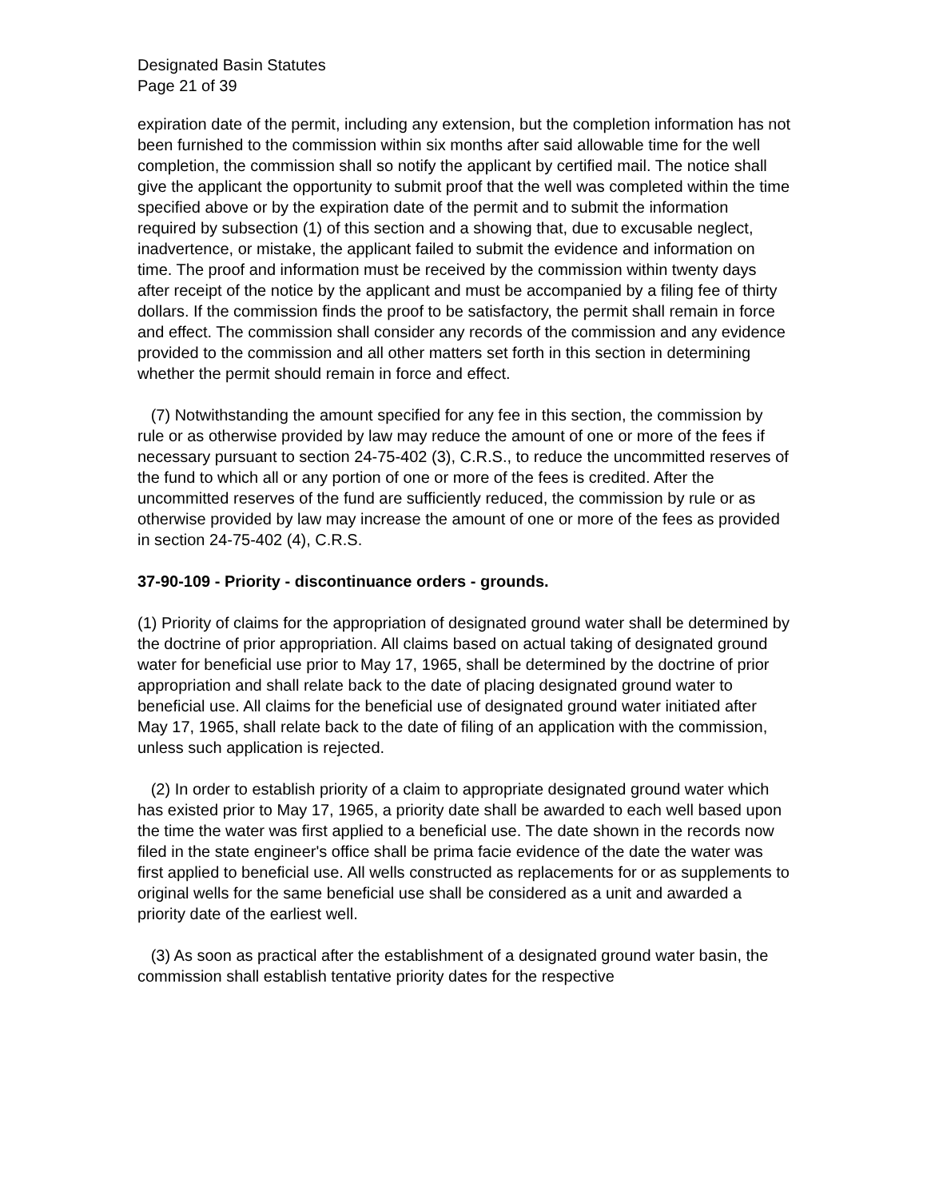Designated Basin Statutes
Page 21 of 39
expiration date of the permit, including any extension, but the completion information has not been furnished to the commission within six months after said allowable time for the well completion, the commission shall so notify the applicant by certified mail. The notice shall give the applicant the opportunity to submit proof that the well was completed within the time specified above or by the expiration date of the permit and to submit the information required by subsection (1) of this section and a showing that, due to excusable neglect, inadvertence, or mistake, the applicant failed to submit the evidence and information on time. The proof and information must be received by the commission within twenty days after receipt of the notice by the applicant and must be accompanied by a filing fee of thirty dollars. If the commission finds the proof to be satisfactory, the permit shall remain in force and effect. The commission shall consider any records of the commission and any evidence provided to the commission and all other matters set forth in this section in determining whether the permit should remain in force and effect.
(7) Notwithstanding the amount specified for any fee in this section, the commission by rule or as otherwise provided by law may reduce the amount of one or more of the fees if necessary pursuant to section 24-75-402 (3), C.R.S., to reduce the uncommitted reserves of the fund to which all or any portion of one or more of the fees is credited. After the uncommitted reserves of the fund are sufficiently reduced, the commission by rule or as otherwise provided by law may increase the amount of one or more of the fees as provided in section 24-75-402 (4), C.R.S.
37-90-109 - Priority - discontinuance orders - grounds.
(1) Priority of claims for the appropriation of designated ground water shall be determined by the doctrine of prior appropriation. All claims based on actual taking of designated ground water for beneficial use prior to May 17, 1965, shall be determined by the doctrine of prior appropriation and shall relate back to the date of placing designated ground water to beneficial use. All claims for the beneficial use of designated ground water initiated after May 17, 1965, shall relate back to the date of filing of an application with the commission, unless such application is rejected.
(2) In order to establish priority of a claim to appropriate designated ground water which has existed prior to May 17, 1965, a priority date shall be awarded to each well based upon the time the water was first applied to a beneficial use. The date shown in the records now filed in the state engineer's office shall be prima facie evidence of the date the water was first applied to beneficial use. All wells constructed as replacements for or as supplements to original wells for the same beneficial use shall be considered as a unit and awarded a priority date of the earliest well.
(3) As soon as practical after the establishment of a designated ground water basin, the commission shall establish tentative priority dates for the respective